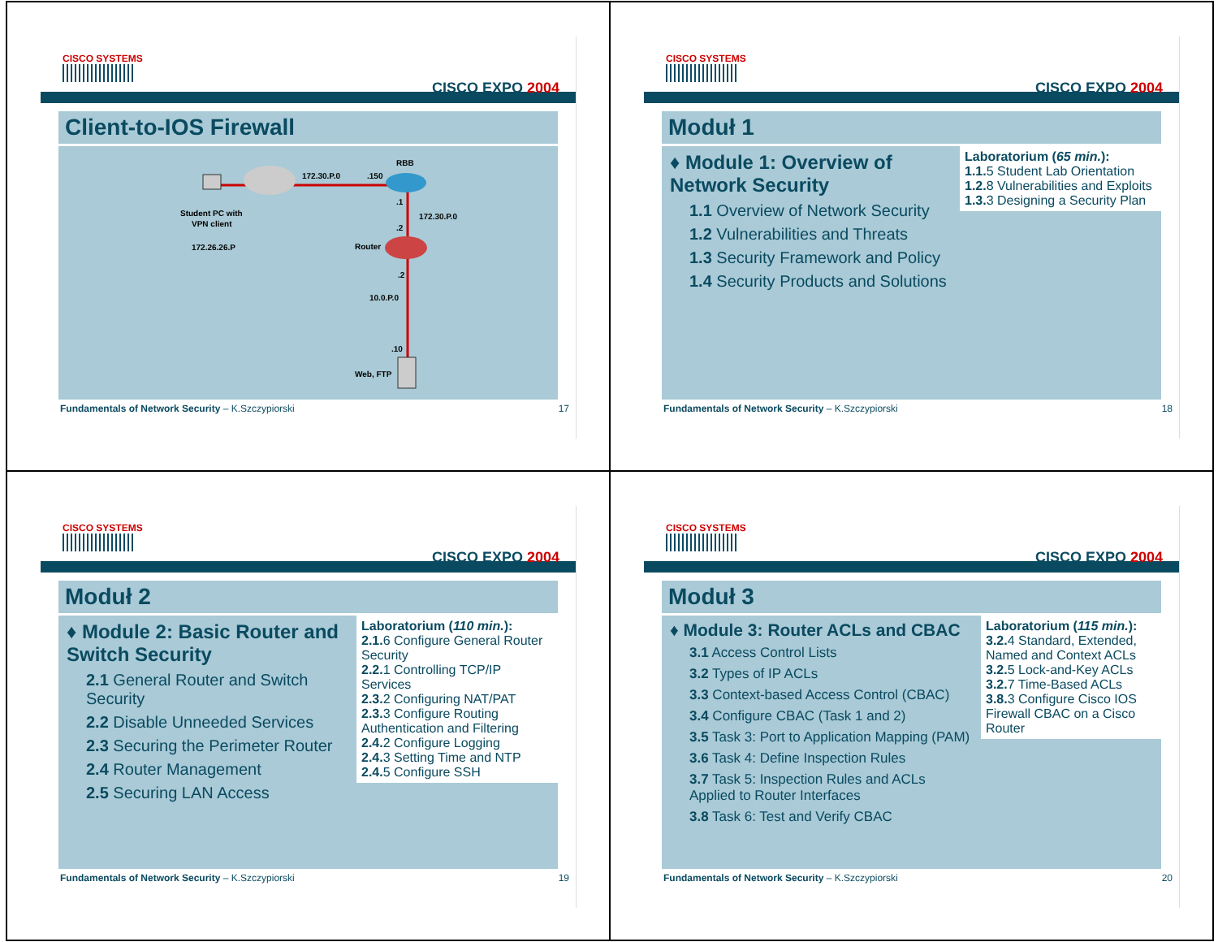CISCO SYSTEMS
CISCO EXPO 2004
Client-to-IOS Firewall
172.30.P.0
.150
RBB
.1
172.30.P.0
.2
Router
.2
10.0.P.0
.10
Web, FTP
Student PC with
VPN client
172.26.26.P
Fundamentals of Network Security – K.Szczypiorski 17
CISCO SYSTEMS
CISCO EXPO 2004
Moduł 1
♦ Module 1: Overview of Network Security
1.1 Overview of Network Security
1.2 Vulnerabilities and Threats
1.3 Security Framework and Policy
1.4 Security Products and Solutions
Laboratorium (65 min.):
1.1. 5 Student Lab Orientation
1.2. 8 Vulnerabilities and Exploits
1.3. 3 Designing a Security Plan
Fundamentals of Network Security – K.Szczypiorski 18
CISCO SYSTEMS
CISCO EXPO 2004
Moduł 2
♦ Module 2: Basic Router and Switch Security
2.1 General Router and Switch Security
2.2 Disable Unneeded Services
2.3 Securing the Perimeter Router
2.4 Router Management
2.5 Securing LAN Access
Laboratorium (110 min.):
2.1. 6 Configure General Router Security
2.2. 1 Controlling TCP/IP Services
2.3. 2 Configuring NAT/PAT
2.3. 3 Configure Routing Authentication and Filtering
2.4. 2 Configure Logging
2.4. 3 Setting Time and NTP
2.4. 5 Configure SSH
Fundamentals of Network Security – K.Szczypiorski 19
CISCO SYSTEMS
CISCO EXPO 2004
Moduł 3
♦ Module 3: Router ACLs and CBAC
3.1 Access Control Lists
3.2 Types of IP ACLs
3.3 Context-based Access Control (CBAC)
3.4 Configure CBAC (Task 1 and 2)
3.5 Task 3: Port to Application Mapping (PAM)
3.6 Task 4: Define Inspection Rules
3.7 Task 5: Inspection Rules and ACLs Applied to Router Interfaces
3.8 Task 6: Test and Verify CBAC
Laboratorium (115 min.):
3.2. 4 Standard, Extended, Named and Context ACLs
3.2. 5 Lock-and-Key ACLs
3.2. 7 Time-Based ACLs
3.8. 3 Configure Cisco IOS Firewall CBAC on a Cisco Router
Fundamentals of Network Security – K.Szczypiorski 20